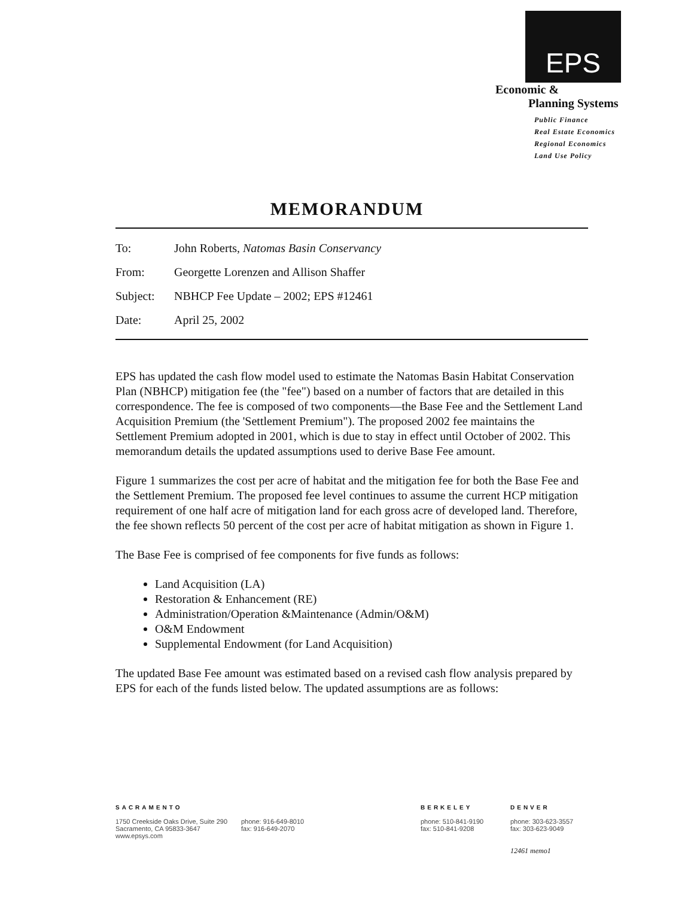EPS
Economic &
Planning Systems
Public Finance
Real Estate Economics
Regional Economics
Land Use Policy
MEMORANDUM
| To: | John Roberts, Natomas Basin Conservancy |
| From: | Georgette Lorenzen and Allison Shaffer |
| Subject: | NBHCP Fee Update – 2002; EPS #12461 |
| Date: | April 25, 2002 |
EPS has updated the cash flow model used to estimate the Natomas Basin Habitat Conservation Plan (NBHCP) mitigation fee (the "fee") based on a number of factors that are detailed in this correspondence. The fee is composed of two components—the Base Fee and the Settlement Land Acquisition Premium (the 'Settlement Premium"). The proposed 2002 fee maintains the Settlement Premium adopted in 2001, which is due to stay in effect until October of 2002. This memorandum details the updated assumptions used to derive Base Fee amount.
Figure 1 summarizes the cost per acre of habitat and the mitigation fee for both the Base Fee and the Settlement Premium. The proposed fee level continues to assume the current HCP mitigation requirement of one half acre of mitigation land for each gross acre of developed land. Therefore, the fee shown reflects 50 percent of the cost per acre of habitat mitigation as shown in Figure 1.
The Base Fee is comprised of fee components for five funds as follows:
Land Acquisition (LA)
Restoration & Enhancement (RE)
Administration/Operation &Maintenance (Admin/O&M)
O&M Endowment
Supplemental Endowment (for Land Acquisition)
The updated Base Fee amount was estimated based on a revised cash flow analysis prepared by EPS for each of the funds listed below. The updated assumptions are as follows:
SACRAMENTO
1750 Creekside Oaks Drive, Suite 290
Sacramento, CA 95833-3647
www.epsys.com
phone: 916-649-8010
fax: 916-649-2070
BERKELEY
phone: 510-841-9190
fax: 510-841-9208
DENVER
phone: 303-623-3557
fax: 303-623-9049
12461 memo1